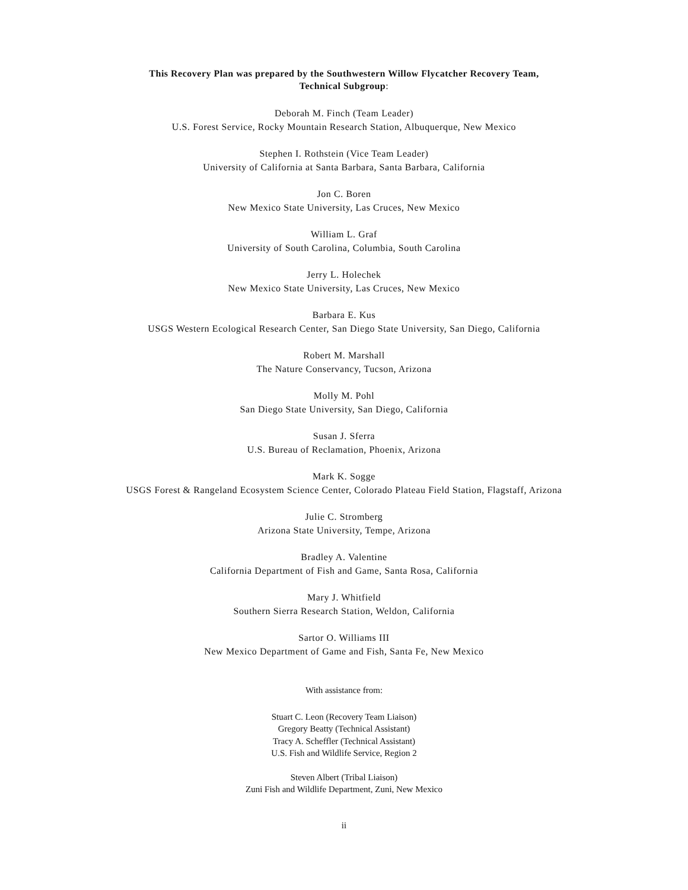This Recovery Plan was prepared by the Southwestern Willow Flycatcher Recovery Team,
Technical Subgroup:
Deborah M. Finch (Team Leader)
U.S. Forest Service, Rocky Mountain Research Station, Albuquerque, New Mexico
Stephen I. Rothstein (Vice Team Leader)
University of California at Santa Barbara, Santa Barbara, California
Jon C. Boren
New Mexico State University, Las Cruces, New Mexico
William L. Graf
University of South Carolina, Columbia, South Carolina
Jerry L. Holechek
New Mexico State University, Las Cruces, New Mexico
Barbara E. Kus
USGS Western Ecological Research Center, San Diego State University, San Diego, California
Robert M. Marshall
The Nature Conservancy, Tucson, Arizona
Molly M. Pohl
San Diego State University, San Diego, California
Susan J. Sferra
U.S. Bureau of Reclamation, Phoenix, Arizona
Mark K. Sogge
USGS Forest & Rangeland Ecosystem Science Center, Colorado Plateau Field Station, Flagstaff, Arizona
Julie C. Stromberg
Arizona State University, Tempe, Arizona
Bradley A. Valentine
California Department of Fish and Game, Santa Rosa, California
Mary J. Whitfield
Southern Sierra Research Station, Weldon, California
Sartor O. Williams III
New Mexico Department of Game and Fish, Santa Fe, New Mexico
With assistance from:
Stuart C. Leon (Recovery Team Liaison)
Gregory Beatty (Technical Assistant)
Tracy A. Scheffler (Technical Assistant)
U.S. Fish and Wildlife Service, Region 2
Steven Albert (Tribal Liaison)
Zuni Fish and Wildlife Department, Zuni, New Mexico
ii